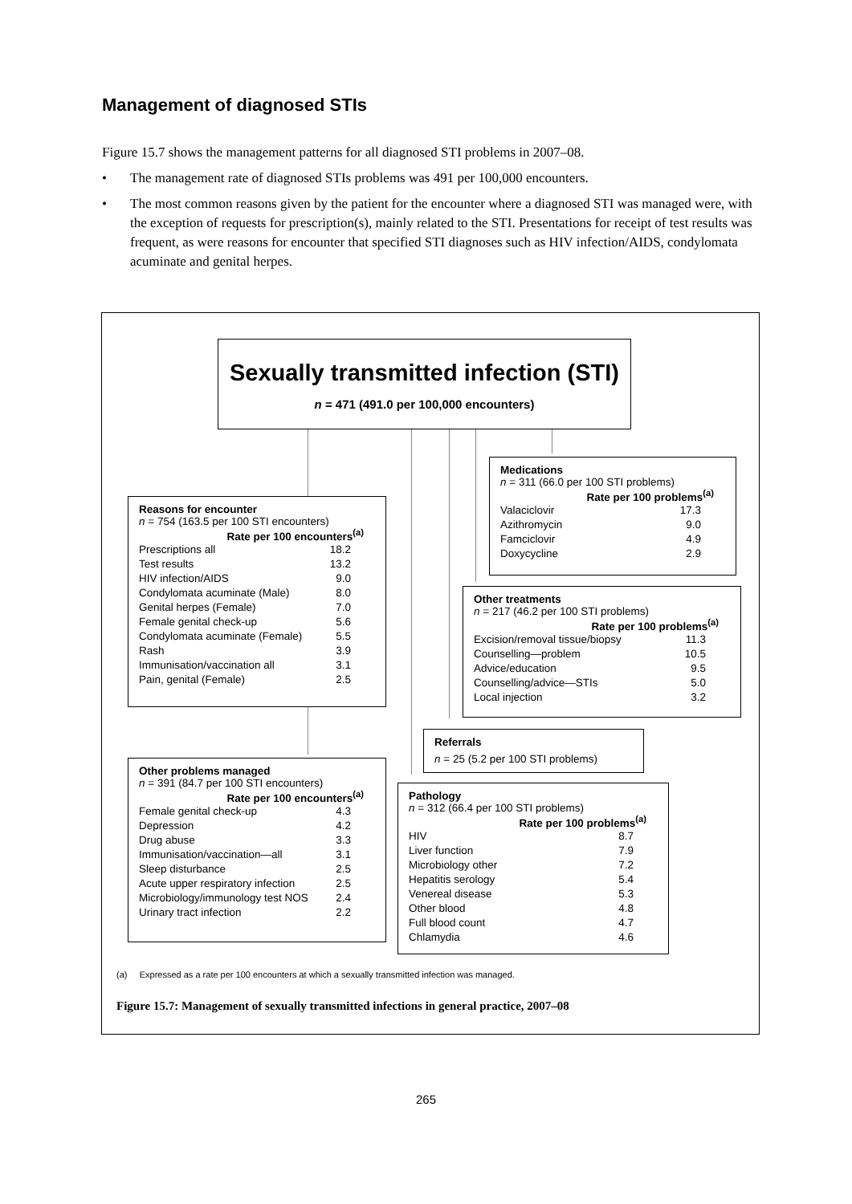Management of diagnosed STIs
Figure 15.7 shows the management patterns for all diagnosed STI problems in 2007–08.
• The management rate of diagnosed STIs problems was 491 per 100,000 encounters.
• The most common reasons given by the patient for the encounter where a diagnosed STI was managed were, with the exception of requests for prescription(s), mainly related to the STI. Presentations for receipt of test results was frequent, as were reasons for encounter that specified STI diagnoses such as HIV infection/AIDS, condylomata acuminate and genital herpes.
Sexually transmitted infection (STI)
n = 471 (491.0 per 100,000 encounters)
Medications
n = 311 (66.0 per 100 STI problems)
| Rate per 100 problems<sup>(a)</sup> | |
| --- | --- |
| Valaciclovir | 17.3 |
| Azithromycin | 9.0 |
| Famciclovir | 4.9 |
| Doxycycline | 2.9 |
Reasons for encounter
n = 754 (163.5 per 100 STI encounters)
| Rate per 100 encounters<sup>(a)</sup> | |
| --- | --- |
| Prescriptions all | 18.2 |
| Test results | 13.2 |
| HIV infection/AIDS | 9.0 |
| Condylomata acuminate (Male) | 8.0 |
| Genital herpes (Female) | 7.0 |
| Female genital check-up | 5.6 |
| Condylomata acuminate (Female) | 5.5 |
| Rash | 3.9 |
| Immunisation/vaccination all | 3.1 |
| Pain, genital (Female) | 2.5 |
Other treatments
n = 217 (46.2 per 100 STI problems)
| Rate per 100 problems<sup>(a)</sup> | |
| --- | --- |
| Excision/removal tissue/biopsy | 11.3 |
| Counselling—problem | 10.5 |
| Advice/education | 9.5 |
| Counselling/advice—STIs | 5.0 |
| Local injection | 3.2 |
Referrals
n = 25 (5.2 per 100 STI problems)
Other problems managed
n = 391 (84.7 per 100 STI encounters)
| Rate per 100 encounters<sup>(a)</sup> | |
| --- | --- |
| Female genital check-up | 4.3 |
| Depression | 4.2 |
| Drug abuse | 3.3 |
| Immunisation/vaccination—all | 3.1 |
| Sleep disturbance | 2.5 |
| Acute upper respiratory infection | 2.5 |
| Microbiology/immunology test NOS | 2.4 |
| Urinary tract infection | 2.2 |
Pathology
n = 312 (66.4 per 100 STI problems)
| Rate per 100 problems<sup>(a)</sup> | |
| --- | --- |
| HIV | 8.7 |
| Liver function | 7.9 |
| Microbiology other | 7.2 |
| Hepatitis serology | 5.4 |
| Venereal disease | 5.3 |
| Other blood | 4.8 |
| Full blood count | 4.7 |
| Chlamydia | 4.6 |
(a) Expressed as a rate per 100 encounters at which a sexually transmitted infection was managed.
Figure 15.7: Management of sexually transmitted infections in general practice, 2007–08
265